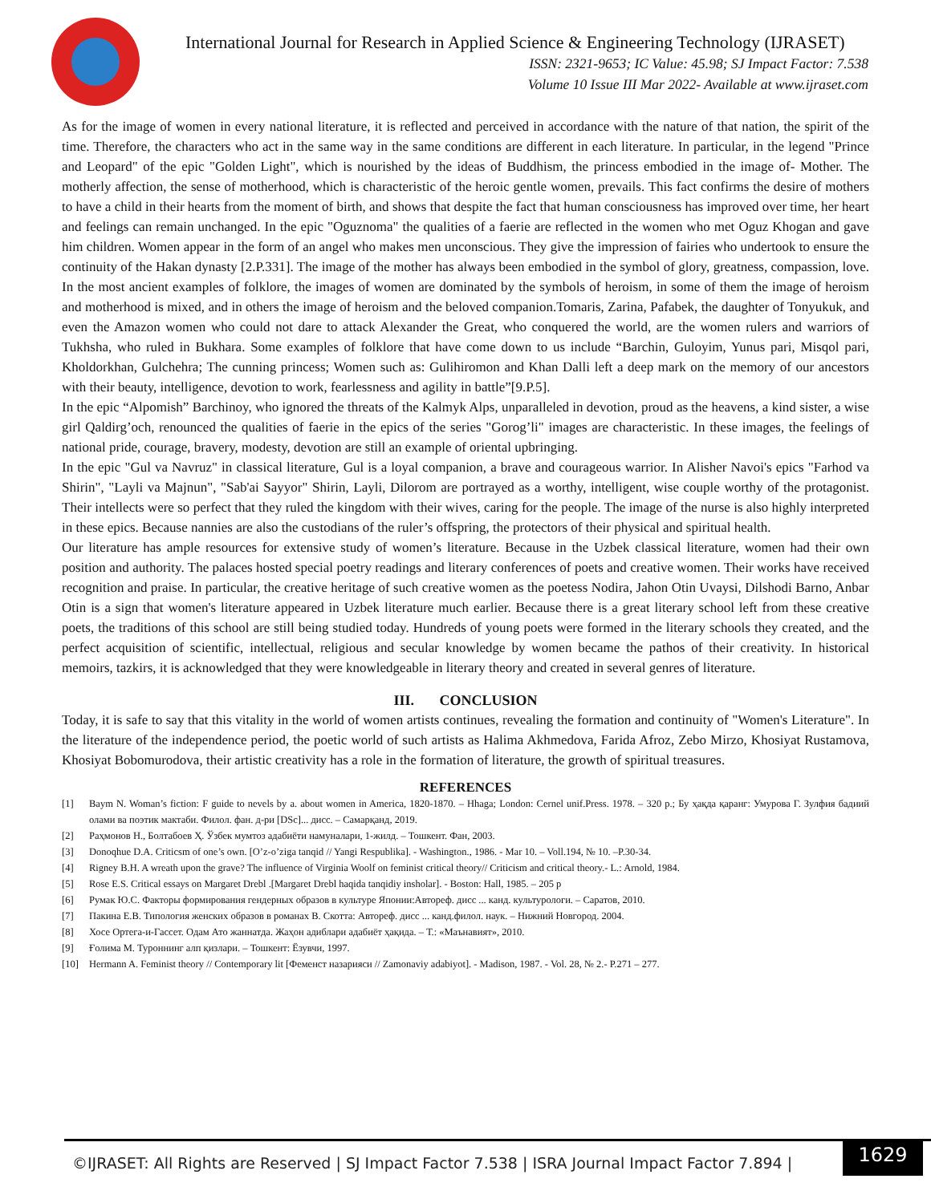International Journal for Research in Applied Science & Engineering Technology (IJRASET)
ISSN: 2321-9653; IC Value: 45.98; SJ Impact Factor: 7.538
Volume 10 Issue III Mar 2022- Available at www.ijraset.com
As for the image of women in every national literature, it is reflected and perceived in accordance with the nature of that nation, the spirit of the time. Therefore, the characters who act in the same way in the same conditions are different in each literature. In particular, in the legend "Prince and Leopard" of the epic "Golden Light", which is nourished by the ideas of Buddhism, the princess embodied in the image of- Mother. The motherly affection, the sense of motherhood, which is characteristic of the heroic gentle women, prevails. This fact confirms the desire of mothers to have a child in their hearts from the moment of birth, and shows that despite the fact that human consciousness has improved over time, her heart and feelings can remain unchanged. In the epic "Oguznoma" the qualities of a faerie are reflected in the women who met Oguz Khogan and gave him children. Women appear in the form of an angel who makes men unconscious. They give the impression of fairies who undertook to ensure the continuity of the Hakan dynasty [2.P.331]. The image of the mother has always been embodied in the symbol of glory, greatness, compassion, love. In the most ancient examples of folklore, the images of women are dominated by the symbols of heroism, in some of them the image of heroism and motherhood is mixed, and in others the image of heroism and the beloved companion.Tomaris, Zarina, Pafabek, the daughter of Tonyukuk, and even the Amazon women who could not dare to attack Alexander the Great, who conquered the world, are the women rulers and warriors of Tukhsha, who ruled in Bukhara. Some examples of folklore that have come down to us include “Barchin, Guloyim, Yunus pari, Misqol pari, Kholdorkhan, Gulchehra; The cunning princess; Women such as: Gulihiromon and Khan Dalli left a deep mark on the memory of our ancestors with their beauty, intelligence, devotion to work, fearlessness and agility in battle”[9.P.5].
In the epic “Alpomish” Barchinoy, who ignored the threats of the Kalmyk Alps, unparalleled in devotion, proud as the heavens, a kind sister, a wise girl Qaldirg’och, renounced the qualities of faerie in the epics of the series "Gorog’li" images are characteristic. In these images, the feelings of national pride, courage, bravery, modesty, devotion are still an example of oriental upbringing.
In the epic "Gul va Navruz" in classical literature, Gul is a loyal companion, a brave and courageous warrior. In Alisher Navoi's epics "Farhod va Shirin", "Layli va Majnun", "Sab'ai Sayyor" Shirin, Layli, Dilorom are portrayed as a worthy, intelligent, wise couple worthy of the protagonist. Their intellects were so perfect that they ruled the kingdom with their wives, caring for the people. The image of the nurse is also highly interpreted in these epics. Because nannies are also the custodians of the ruler’s offspring, the protectors of their physical and spiritual health.
Our literature has ample resources for extensive study of women’s literature. Because in the Uzbek classical literature, women had their own position and authority. The palaces hosted special poetry readings and literary conferences of poets and creative women. Their works have received recognition and praise. In particular, the creative heritage of such creative women as the poetess Nodira, Jahon Otin Uvaysi, Dilshodi Barno, Anbar Otin is a sign that women's literature appeared in Uzbek literature much earlier. Because there is a great literary school left from these creative poets, the traditions of this school are still being studied today. Hundreds of young poets were formed in the literary schools they created, and the perfect acquisition of scientific, intellectual, religious and secular knowledge by women became the pathos of their creativity. In historical memoirs, tazkirs, it is acknowledged that they were knowledgeable in literary theory and created in several genres of literature.
III. CONCLUSION
Today, it is safe to say that this vitality in the world of women artists continues, revealing the formation and continuity of "Women's Literature". In the literature of the independence period, the poetic world of such artists as Halima Akhmedova, Farida Afroz, Zebo Mirzo, Khosiyat Rustamova, Khosiyat Bobomurodova, their artistic creativity has a role in the formation of literature, the growth of spiritual treasures.
REFERENCES
[1] Baym N. Woman’s fiction: F guide to nevels by a. about women in America, 1820-1870. – Hhaga; London: Cernel unif.Press. 1978. – 320 p.; Бу ҳақда қаранг: Умурова Г. Зулфия бадиий олами ва поэтик мактаби. Филол. фан. д-ри [DSc]... дисс. – Самарқанд, 2019.
[2] Раҳмонов Н., Болтабоев Ҳ. Ўзбек мумтоз адабиёти намуналари, 1-жилд. – Тошкент. Фан, 2003.
[3] Donoqhue D.A. Criticsm of one’s own. [O’z-o’ziga tanqid // Yangi Respublika]. - Washington., 1986. - Mar 10. – Voll.194, № 10. –P.30-34.
[4] Rigney B.H. A wreath upon the grave? The influence of Virginia Woolf on feminist critical theory// Criticism and critical theory.- L.: Arnold, 1984.
[5] Rose E.S. Critical essays on Margaret Drebl .[Margaret Drebl haqida tanqidiy insholar]. - Boston: Hall, 1985. – 205 p
[6] Румак Ю.С. Факторы формирования гендерных образов в культуре Японии:Автореф. дисс ... канд. культурологи. – Саратов, 2010.
[7] Пакина Е.В. Типология женских образов в романах В. Скотта: Автореф. дисс ... канд.филол. наук. – Нижний Новгород. 2004.
[8] Хосе Ортега-и-Гассет. Одам Ато жаннатда. Жаҳон адиблари адабиёт ҳақида. – Т.: «Маънавият», 2010.
[9] Ғолима М. Туроннинг алп қизлари. – Тошкент: Ёзувчи, 1997.
[10] Hermann A. Feminist theory // Contemporary lit [Феменст назарияси // Zamonaviy adabiyot]. - Madison, 1987. - Vol. 28, № 2.- P.271 – 277.
©IJRASET: All Rights are Reserved | SJ Impact Factor 7.538 | ISRA Journal Impact Factor 7.894 |
1629